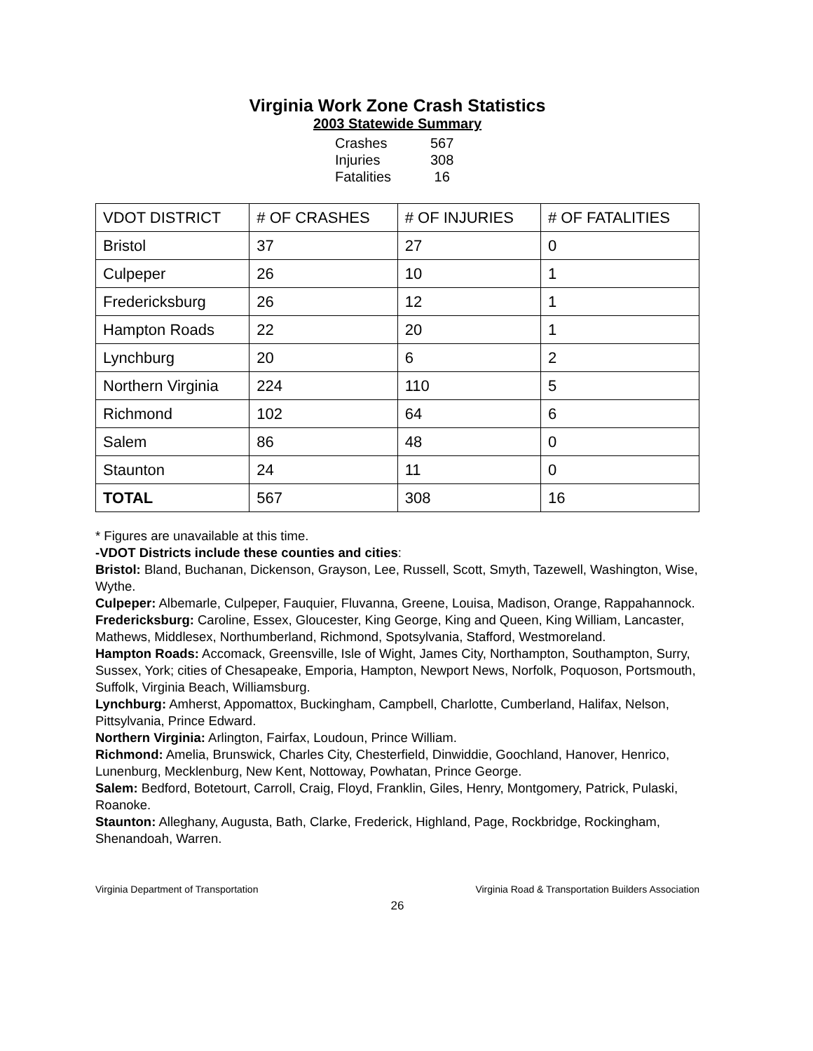Virginia Work Zone Crash Statistics
2003 Statewide Summary
| Crashes | 567 |
| Injuries | 308 |
| Fatalities | 16 |
| VDOT DISTRICT | # OF CRASHES | # OF INJURIES | # OF FATALITIES |
| --- | --- | --- | --- |
| Bristol | 37 | 27 | 0 |
| Culpeper | 26 | 10 | 1 |
| Fredericksburg | 26 | 12 | 1 |
| Hampton Roads | 22 | 20 | 1 |
| Lynchburg | 20 | 6 | 2 |
| Northern Virginia | 224 | 110 | 5 |
| Richmond | 102 | 64 | 6 |
| Salem | 86 | 48 | 0 |
| Staunton | 24 | 11 | 0 |
| TOTAL | 567 | 308 | 16 |
* Figures are unavailable at this time.
-VDOT Districts include these counties and cities:
Bristol: Bland, Buchanan, Dickenson, Grayson, Lee, Russell, Scott, Smyth, Tazewell, Washington, Wise, Wythe.
Culpeper: Albemarle, Culpeper, Fauquier, Fluvanna, Greene, Louisa, Madison, Orange, Rappahannock.
Fredericksburg: Caroline, Essex, Gloucester, King George, King and Queen, King William, Lancaster, Mathews, Middlesex, Northumberland, Richmond, Spotsylvania, Stafford, Westmoreland.
Hampton Roads: Accomack, Greensville, Isle of Wight, James City, Northampton, Southampton, Surry, Sussex, York; cities of Chesapeake, Emporia, Hampton, Newport News, Norfolk, Poquoson, Portsmouth, Suffolk, Virginia Beach, Williamsburg.
Lynchburg: Amherst, Appomattox, Buckingham, Campbell, Charlotte, Cumberland, Halifax, Nelson, Pittsylvania, Prince Edward.
Northern Virginia: Arlington, Fairfax, Loudoun, Prince William.
Richmond: Amelia, Brunswick, Charles City, Chesterfield, Dinwiddie, Goochland, Hanover, Henrico, Lunenburg, Mecklenburg, New Kent, Nottoway, Powhatan, Prince George.
Salem: Bedford, Botetourt, Carroll, Craig, Floyd, Franklin, Giles, Henry, Montgomery, Patrick, Pulaski, Roanoke.
Staunton: Alleghany, Augusta, Bath, Clarke, Frederick, Highland, Page, Rockbridge, Rockingham, Shenandoah, Warren.
Virginia Department of Transportation Virginia Road & Transportation Builders Association
26